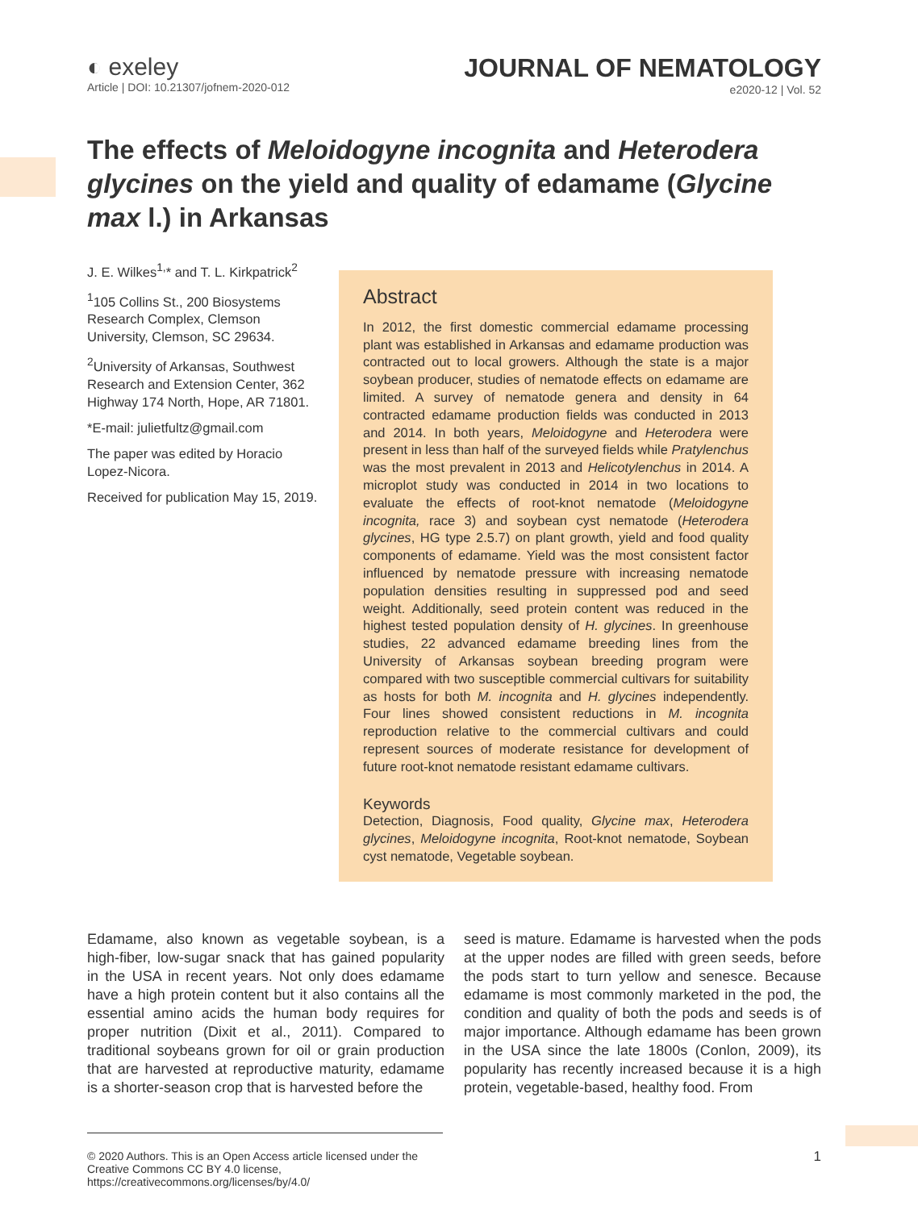◐ exeley
Article | DOI: 10.21307/jofnem-2020-012
JOURNAL OF NEMATOLOGY
e2020-12 | Vol. 52
The effects of Meloidogyne incognita and Heterodera glycines on the yield and quality of edamame (Glycine max l.) in Arkansas
J. E. Wilkes<sup>1,</sup>* and T. L. Kirkpatrick<sup>2</sup>
<sup>1</sup> 105 Collins St., 200 Biosystems Research Complex, Clemson University, Clemson, SC 29634.
<sup>2</sup> University of Arkansas, Southwest Research and Extension Center, 362 Highway 174 North, Hope, AR 71801.
*E-mail: julietfultz@gmail.com
The paper was edited by Horacio Lopez-Nicora.
Received for publication May 15, 2019.
Abstract
In 2012, the first domestic commercial edamame processing plant was established in Arkansas and edamame production was contracted out to local growers. Although the state is a major soybean producer, studies of nematode effects on edamame are limited. A survey of nematode genera and density in 64 contracted edamame production fields was conducted in 2013 and 2014. In both years, Meloidogyne and Heterodera were present in less than half of the surveyed fields while Pratylenchus was the most prevalent in 2013 and Helicotylenchus in 2014. A microplot study was conducted in 2014 in two locations to evaluate the effects of root-knot nematode (Meloidogyne incognita, race 3) and soybean cyst nematode (Heterodera glycines, HG type 2.5.7) on plant growth, yield and food quality components of edamame. Yield was the most consistent factor influenced by nematode pressure with increasing nematode population densities resulting in suppressed pod and seed weight. Additionally, seed protein content was reduced in the highest tested population density of H. glycines. In greenhouse studies, 22 advanced edamame breeding lines from the University of Arkansas soybean breeding program were compared with two susceptible commercial cultivars for suitability as hosts for both M. incognita and H. glycines independently. Four lines showed consistent reductions in M. incognita reproduction relative to the commercial cultivars and could represent sources of moderate resistance for development of future root-knot nematode resistant edamame cultivars.
Keywords
Detection, Diagnosis, Food quality, Glycine max, Heterodera glycines, Meloidogyne incognita, Root-knot nematode, Soybean cyst nematode, Vegetable soybean.
Edamame, also known as vegetable soybean, is a high-fiber, low-sugar snack that has gained popularity in the USA in recent years. Not only does edamame have a high protein content but it also contains all the essential amino acids the human body requires for proper nutrition (Dixit et al., 2011). Compared to traditional soybeans grown for oil or grain production that are harvested at reproductive maturity, edamame is a shorter-season crop that is harvested before the
seed is mature. Edamame is harvested when the pods at the upper nodes are filled with green seeds, before the pods start to turn yellow and senesce. Because edamame is most commonly marketed in the pod, the condition and quality of both the pods and seeds is of major importance. Although edamame has been grown in the USA since the late 1800s (Conlon, 2009), its popularity has recently increased because it is a high protein, vegetable-based, healthy food. From
© 2020 Authors. This is an Open Access article licensed under the Creative Commons CC BY 4.0 license, https://creativecommons.org/licenses/by/4.0/
1